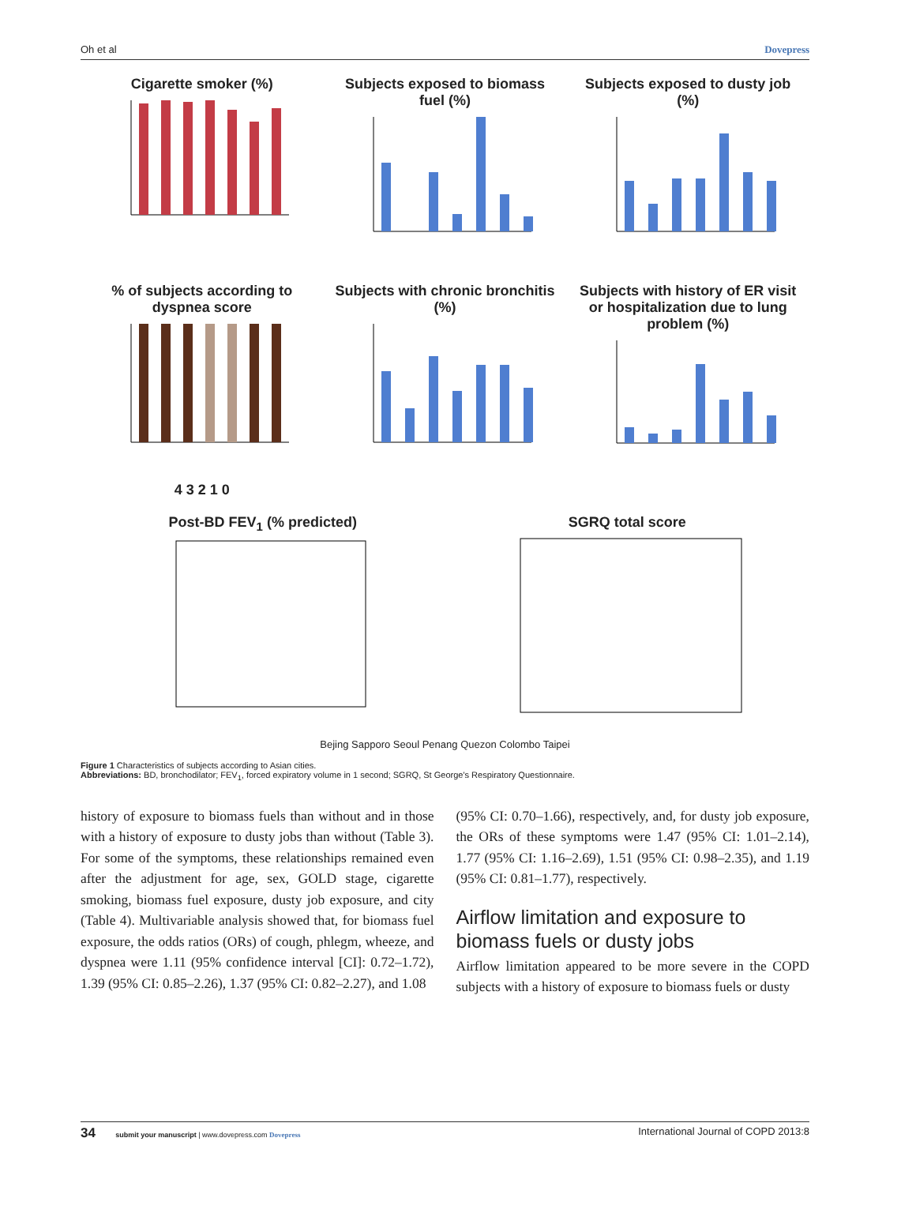Oh et al Dovepress
Cigarette smoker (%) Subjects exposed to biomass fuel (%)
Subjects exposed to dusty job (%)
% of subjects according to dyspnea score4 3 2 1 0
Subjects with chronic bronchitis (%)
Subjects with history of ER visit or hospitalization due to lung problem (%)
Post-BD FEV<sub>1</sub> (% predicted) SGRQ total score
Bejing Sapporo Seoul Penang Quezon Colombo Taipei
Figure 1 Characteristics of subjects according to Asian cities.
Abbreviations: BD, bronchodilator; FEV<sub>1</sub>, forced expiratory volume in 1 second; SGRQ, St George's Respiratory Questionnaire.
history of exposure to biomass fuels than without and in those with a history of exposure to dusty jobs than without (Table 3). For some of the symptoms, these relationships remained even after the adjustment for age, sex, GOLD stage, cigarette smoking, biomass fuel exposure, dusty job exposure, and city (Table 4). Multivariable analysis showed that, for biomass fuel exposure, the odds ratios (ORs) of cough, phlegm, wheeze, and dyspnea were 1.11 (95% confidence interval [CI]: 0.72–1.72), 1.39 (95% CI: 0.85–2.26), 1.37 (95% CI: 0.82–2.27), and 1.08
(95% CI: 0.70–1.66), respectively, and, for dusty job exposure, the ORs of these symptoms were 1.47 (95% CI: 1.01–2.14), 1.77 (95% CI: 1.16–2.69), 1.51 (95% CI: 0.98–2.35), and 1.19 (95% CI: 0.81–1.77), respectively.
Airflow limitation and exposure to biomass fuels or dusty jobs
Airflow limitation appeared to be more severe in the COPD subjects with a history of exposure to biomass fuels or dusty
34 submit your manuscript | www.dovepress.com Dovepress International Journal of COPD 2013:8